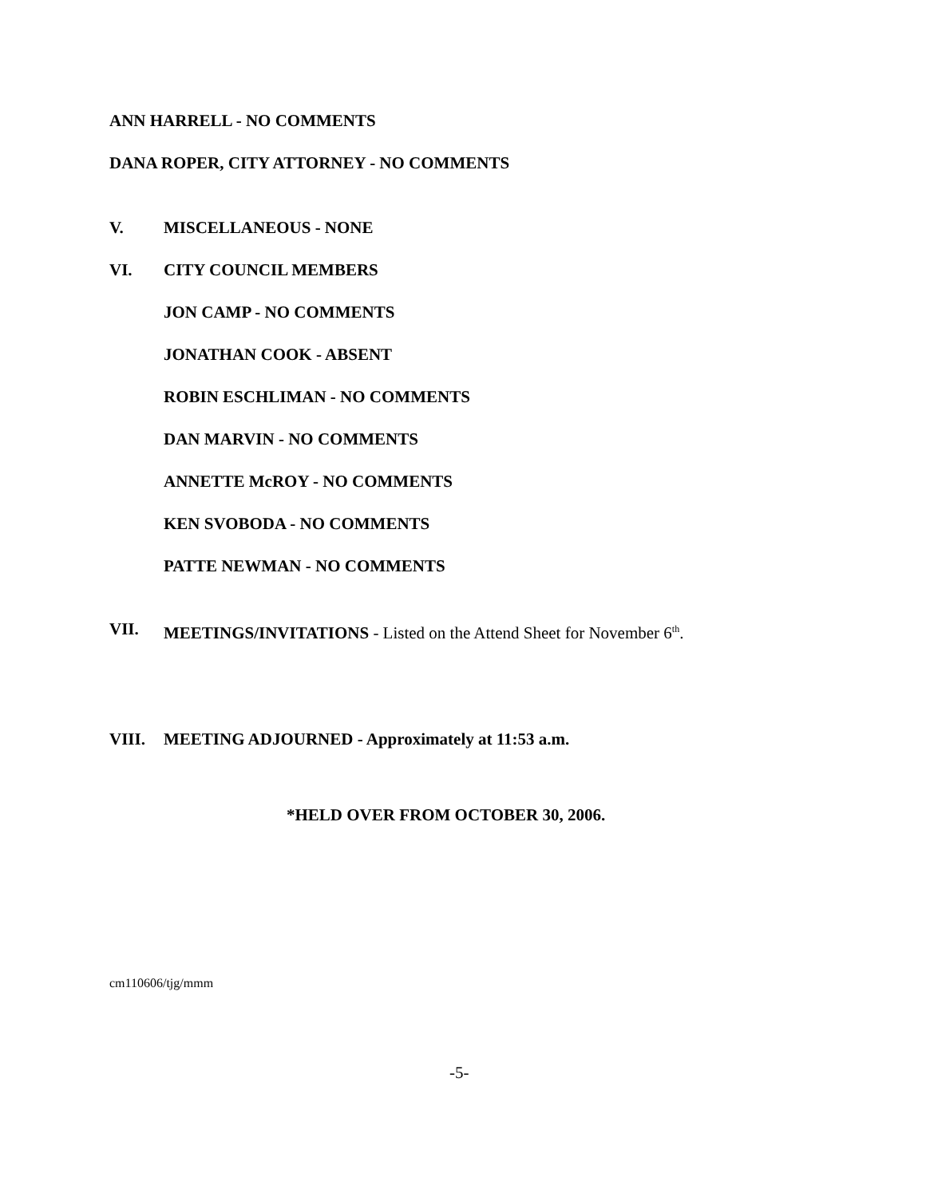ANN HARRELL - NO COMMENTS
DANA ROPER, CITY ATTORNEY - NO COMMENTS
V. MISCELLANEOUS - NONE
VI. CITY COUNCIL MEMBERS
JON CAMP - NO COMMENTS
JONATHAN COOK - ABSENT
ROBIN ESCHLIMAN - NO COMMENTS
DAN MARVIN - NO COMMENTS
ANNETTE McROY - NO COMMENTS
KEN SVOBODA - NO COMMENTS
PATTE NEWMAN - NO COMMENTS
VII. MEETINGS/INVITATIONS - Listed on the Attend Sheet for November 6<sup>th</sup>.
VIII. MEETING ADJOURNED - Approximately at 11:53 a.m.
*HELD OVER FROM OCTOBER 30, 2006.
cm110606/tjg/mmm
-5-